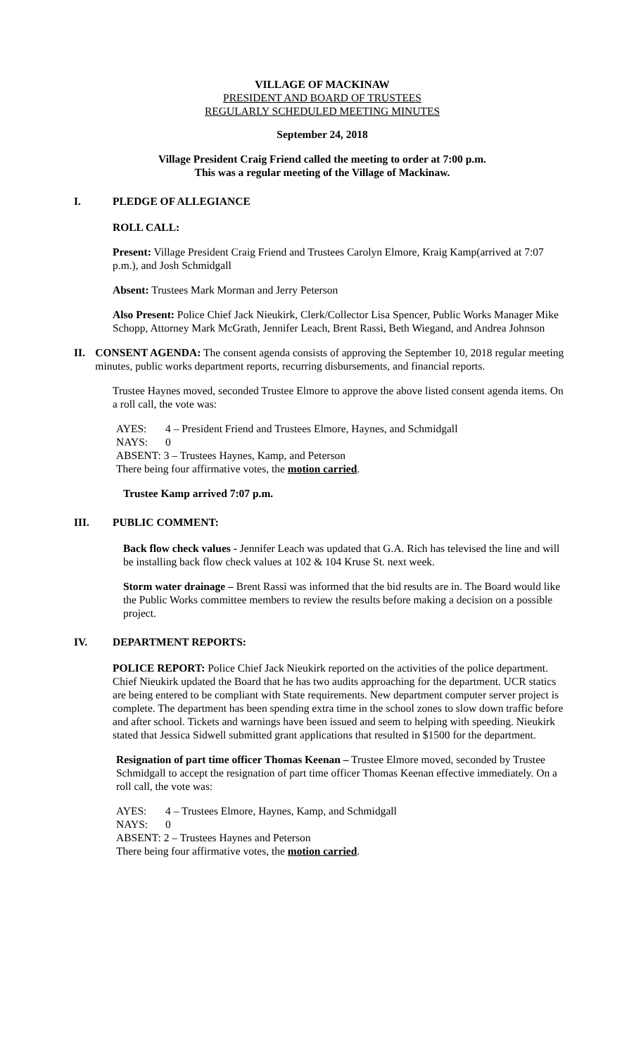VILLAGE OF MACKINAW
PRESIDENT AND BOARD OF TRUSTEES
REGULARLY SCHEDULED MEETING MINUTES
September 24, 2018
Village President Craig Friend called the meeting to order at 7:00 p.m.
This was a regular meeting of the Village of Mackinaw.
I. PLEDGE OF ALLEGIANCE
ROLL CALL:
Present: Village President Craig Friend and Trustees Carolyn Elmore, Kraig Kamp(arrived at 7:07 p.m.), and Josh Schmidgall
Absent: Trustees Mark Morman and Jerry Peterson
Also Present: Police Chief Jack Nieukirk, Clerk/Collector Lisa Spencer, Public Works Manager Mike Schopp, Attorney Mark McGrath, Jennifer Leach, Brent Rassi, Beth Wiegand, and Andrea Johnson
II. CONSENT AGENDA: The consent agenda consists of approving the September 10, 2018 regular meeting minutes, public works department reports, recurring disbursements, and financial reports.
Trustee Haynes moved, seconded Trustee Elmore to approve the above listed consent agenda items. On a roll call, the vote was:
AYES: 4 – President Friend and Trustees Elmore, Haynes, and Schmidgall
NAYS: 0
ABSENT: 3 – Trustees Haynes, Kamp, and Peterson
There being four affirmative votes, the motion carried.
Trustee Kamp arrived 7:07 p.m.
III. PUBLIC COMMENT:
Back flow check values - Jennifer Leach was updated that G.A. Rich has televised the line and will be installing back flow check values at 102 & 104 Kruse St. next week.
Storm water drainage – Brent Rassi was informed that the bid results are in. The Board would like the Public Works committee members to review the results before making a decision on a possible project.
IV. DEPARTMENT REPORTS:
POLICE REPORT: Police Chief Jack Nieukirk reported on the activities of the police department. Chief Nieukirk updated the Board that he has two audits approaching for the department. UCR statics are being entered to be compliant with State requirements. New department computer server project is complete. The department has been spending extra time in the school zones to slow down traffic before and after school. Tickets and warnings have been issued and seem to helping with speeding. Nieukirk stated that Jessica Sidwell submitted grant applications that resulted in $1500 for the department.
Resignation of part time officer Thomas Keenan – Trustee Elmore moved, seconded by Trustee Schmidgall to accept the resignation of part time officer Thomas Keenan effective immediately. On a roll call, the vote was:
AYES: 4 – Trustees Elmore, Haynes, Kamp, and Schmidgall
NAYS: 0
ABSENT: 2 – Trustees Haynes and Peterson
There being four affirmative votes, the motion carried.